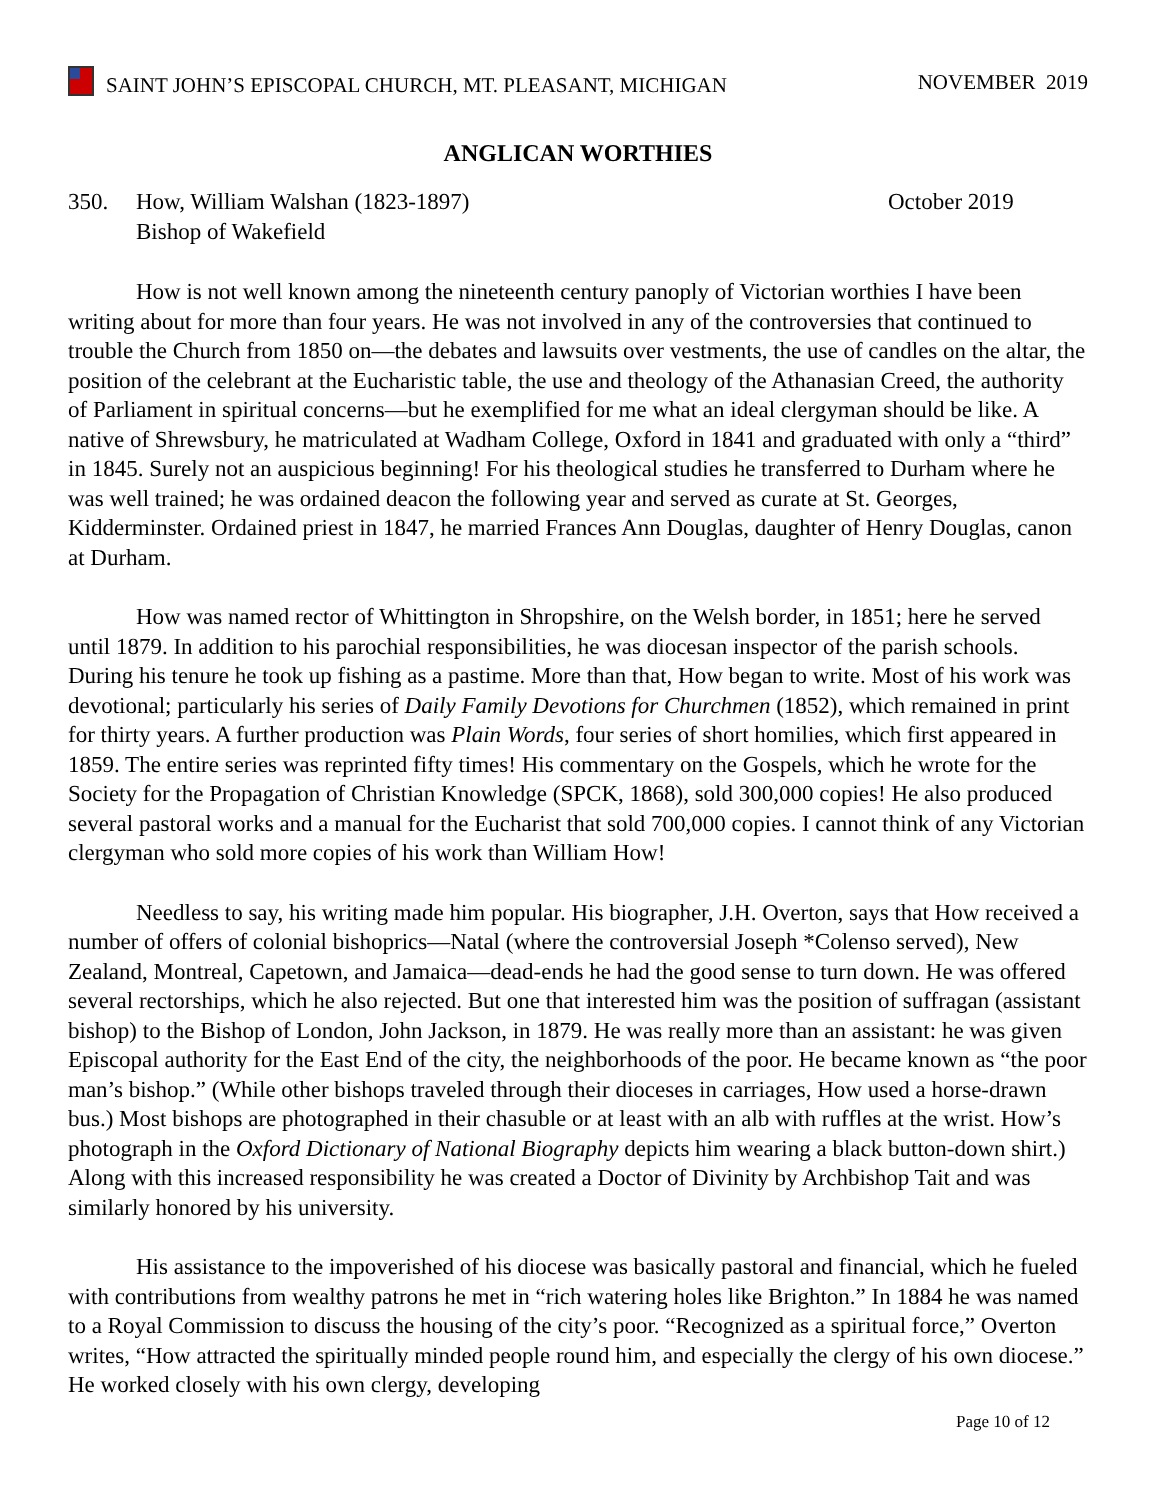SAINT JOHN’S EPISCOPAL CHURCH, MT. PLEASANT, MICHIGAN NOVEMBER 2019
ANGLICAN WORTHIES
350. How, William Walshan (1823-1897)
Bishop of Wakefield October 2019
How is not well known among the nineteenth century panoply of Victorian worthies I have been writing about for more than four years. He was not involved in any of the controversies that continued to trouble the Church from 1850 on—the debates and lawsuits over vestments, the use of candles on the altar, the position of the celebrant at the Eucharistic table, the use and theology of the Athanasian Creed, the authority of Parliament in spiritual concerns—but he exemplified for me what an ideal clergyman should be like. A native of Shrewsbury, he matriculated at Wadham College, Oxford in 1841 and graduated with only a “third” in 1845. Surely not an auspicious beginning! For his theological studies he transferred to Durham where he was well trained; he was ordained deacon the following year and served as curate at St. Georges, Kidderminster. Ordained priest in 1847, he married Frances Ann Douglas, daughter of Henry Douglas, canon at Durham.
How was named rector of Whittington in Shropshire, on the Welsh border, in 1851; here he served until 1879. In addition to his parochial responsibilities, he was diocesan inspector of the parish schools. During his tenure he took up fishing as a pastime. More than that, How began to write. Most of his work was devotional; particularly his series of Daily Family Devotions for Churchmen (1852), which remained in print for thirty years. A further production was Plain Words, four series of short homilies, which first appeared in 1859. The entire series was reprinted fifty times! His commentary on the Gospels, which he wrote for the Society for the Propagation of Christian Knowledge (SPCK, 1868), sold 300,000 copies! He also produced several pastoral works and a manual for the Eucharist that sold 700,000 copies. I cannot think of any Victorian clergyman who sold more copies of his work than William How!
Needless to say, his writing made him popular. His biographer, J.H. Overton, says that How received a number of offers of colonial bishoprics—Natal (where the controversial Joseph *Colenso served), New Zealand, Montreal, Capetown, and Jamaica—dead-ends he had the good sense to turn down. He was offered several rectorships, which he also rejected. But one that interested him was the position of suffragan (assistant bishop) to the Bishop of London, John Jackson, in 1879. He was really more than an assistant: he was given Episcopal authority for the East End of the city, the neighborhoods of the poor. He became known as “the poor man’s bishop.” (While other bishops traveled through their dioceses in carriages, How used a horse-drawn bus.) Most bishops are photographed in their chasuble or at least with an alb with ruffles at the wrist. How’s photograph in the Oxford Dictionary of National Biography depicts him wearing a black button-down shirt.) Along with this increased responsibility he was created a Doctor of Divinity by Archbishop Tait and was similarly honored by his university.
His assistance to the impoverished of his diocese was basically pastoral and financial, which he fueled with contributions from wealthy patrons he met in “rich watering holes like Brighton.” In 1884 he was named to a Royal Commission to discuss the housing of the city’s poor. “Recognized as a spiritual force,” Overton writes, “How attracted the spiritually minded people round him, and especially the clergy of his own diocese.” He worked closely with his own clergy, developing
Page 10 of 12